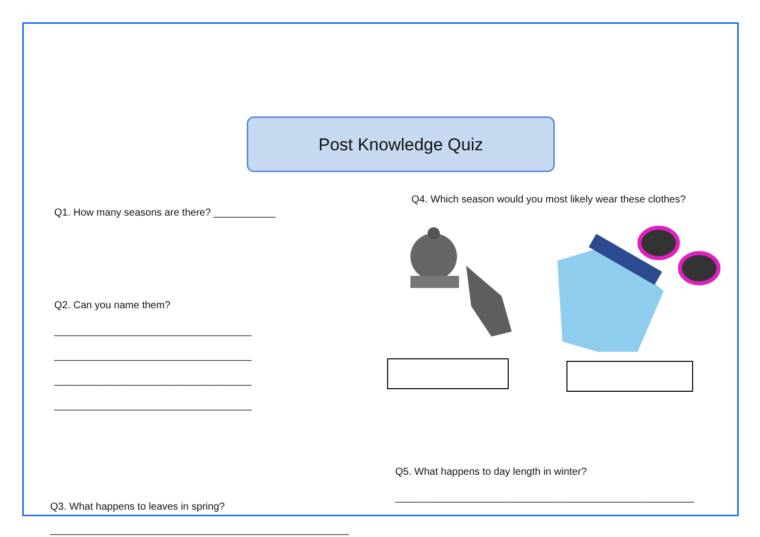Post Knowledge Quiz
Q1. How many seasons are there? ___________
Q2. Can you name them?
___________________________________
___________________________________
___________________________________
___________________________________
Q4. Which season would you most likely wear these clothes?
Q5. What happens to day length in winter?
_____________________________________________________
Q3. What happens to leaves in spring?
_____________________________________________________